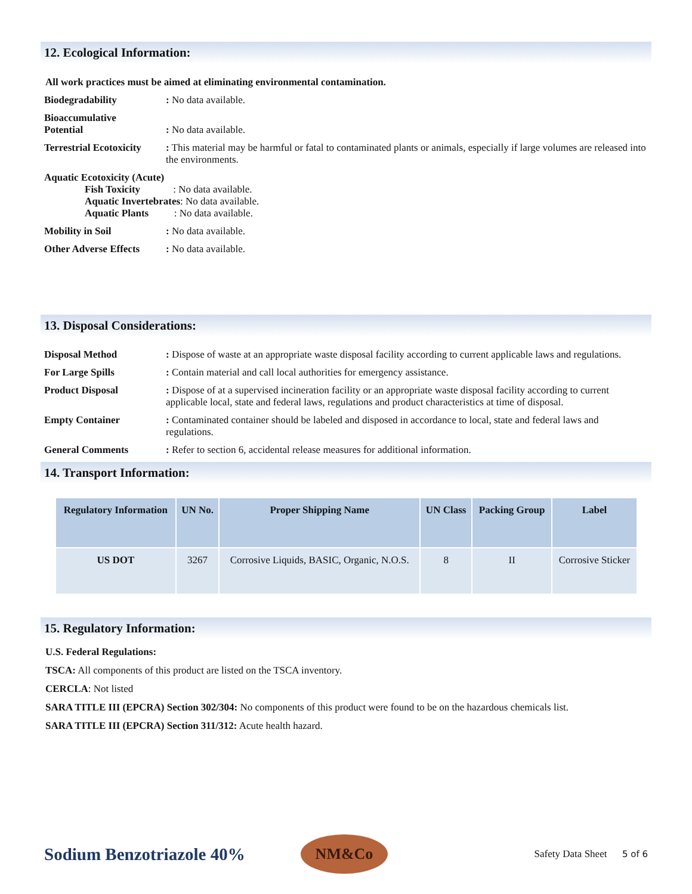12. Ecological Information:
All work practices must be aimed at eliminating environmental contamination.
Biodegradability : No data available.
Bioaccumulative
Potential
: No data available.
Terrestrial Ecotoxicity
: This material may be harmful or fatal to contaminated plants or animals, especially if large volumes are released into the environments.
Aquatic Ecotoxicity (Acute)
Fish Toxicity : No data available.
Aquatic Invertebrates: No data available.
Aquatic Plants : No data available.
Mobility in Soil : No data available.
Other Adverse Effects
: No data available.
13. Disposal Considerations:
Disposal Method : Dispose of waste at an appropriate waste disposal facility according to current applicable laws and regulations.
For Large Spills : Contain material and call local authorities for emergency assistance.
Product Disposal : Dispose of at a supervised incineration facility or an appropriate waste disposal facility according to current applicable local, state and federal laws, regulations and product characteristics at time of disposal.
Empty Container : Contaminated container should be labeled and disposed in accordance to local, state and federal laws and regulations.
General Comments : Refer to section 6, accidental release measures for additional information.
14. Transport Information:
| Regulatory Information | UN No. | Proper Shipping Name | UN Class | Packing Group | Label |
| --- | --- | --- | --- | --- | --- |
| US DOT | 3267 | Corrosive Liquids, BASIC, Organic, N.O.S. | 8 | II | Corrosive Sticker |
15. Regulatory Information:
U.S. Federal Regulations:
TSCA: All components of this product are listed on the TSCA inventory.
CERCLA: Not listed
SARA TITLE III (EPCRA) Section 302/304: No components of this product were found to be on the hazardous chemicals list.
SARA TITLE III (EPCRA) Section 311/312: Acute health hazard.
Sodium Benzotriazole 40%
NM&Co
Safety Data Sheet 5 of 6